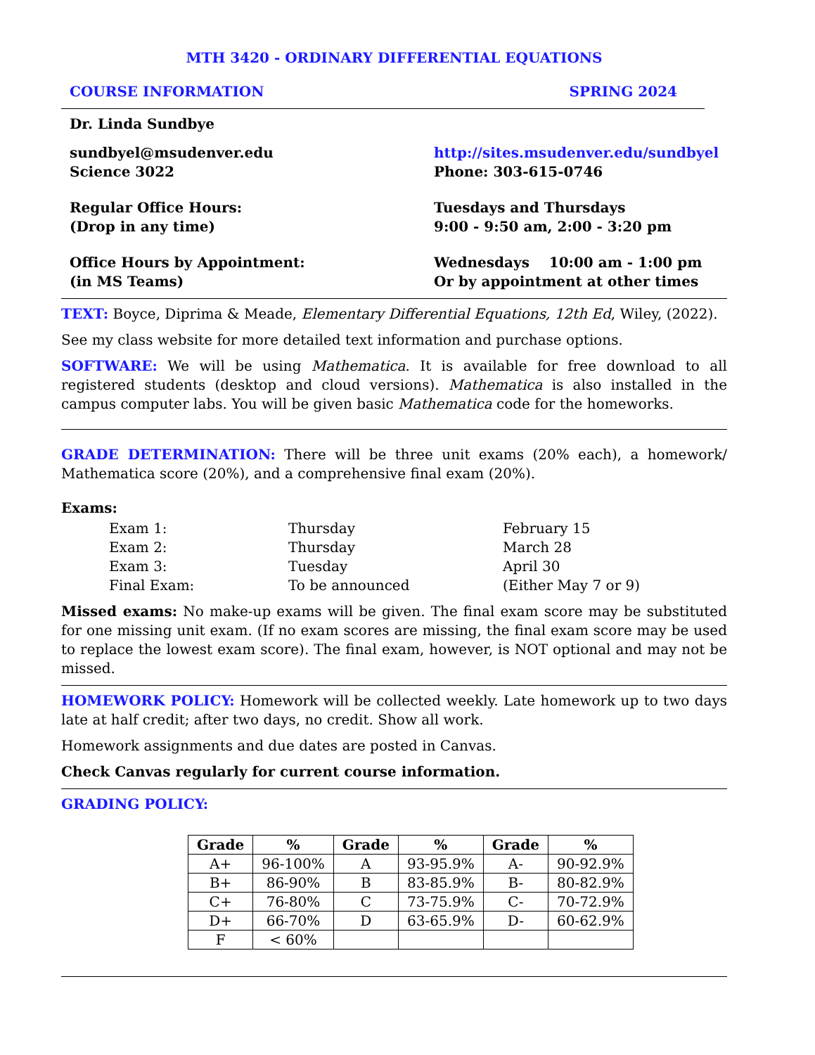MTH 3420 - ORDINARY DIFFERENTIAL EQUATIONS
COURSE INFORMATION SPRING 2024
Dr. Linda Sundbye
sundbyel@msudenver.edu
Science 3022
http://sites.msudenver.edu/sundbyel
Phone: 303-615-0746
Regular Office Hours:
(Drop in any time)
Tuesdays and Thursdays
9:00 - 9:50 am, 2:00 - 3:20 pm
Office Hours by Appointment:
(in MS Teams)
Wednesdays 10:00 am - 1:00 pm
Or by appointment at other times
TEXT: Boyce, Diprima & Meade, Elementary Differential Equations, 12th Ed, Wiley, (2022).
See my class website for more detailed text information and purchase options.
SOFTWARE: We will be using Mathematica. It is available for free download to all registered students (desktop and cloud versions). Mathematica is also installed in the campus computer labs. You will be given basic Mathematica code for the homeworks.
GRADE DETERMINATION: There will be three unit exams (20% each), a homework/ Mathematica score (20%), and a comprehensive final exam (20%).
Exams:
| Exam 1: | Thursday | February 15 |
| Exam 2: | Thursday | March 28 |
| Exam 3: | Tuesday | April 30 |
| Final Exam: | To be announced | (Either May 7 or 9) |
Missed exams: No make-up exams will be given. The final exam score may be substituted for one missing unit exam. (If no exam scores are missing, the final exam score may be used to replace the lowest exam score). The final exam, however, is NOT optional and may not be missed.
HOMEWORK POLICY: Homework will be collected weekly. Late homework up to two days late at half credit; after two days, no credit. Show all work.
Homework assignments and due dates are posted in Canvas.
Check Canvas regularly for current course information.
GRADING POLICY:
| Grade | % | Grade | % | Grade | % |
| --- | --- | --- | --- | --- | --- |
| A+ | 96-100% | A | 93-95.9% | A- | 90-92.9% |
| B+ | 86-90% | B | 83-85.9% | B- | 80-82.9% |
| C+ | 76-80% | C | 73-75.9% | C- | 70-72.9% |
| D+ | 66-70% | D | 63-65.9% | D- | 60-62.9% |
| F | < 60% | | | | |